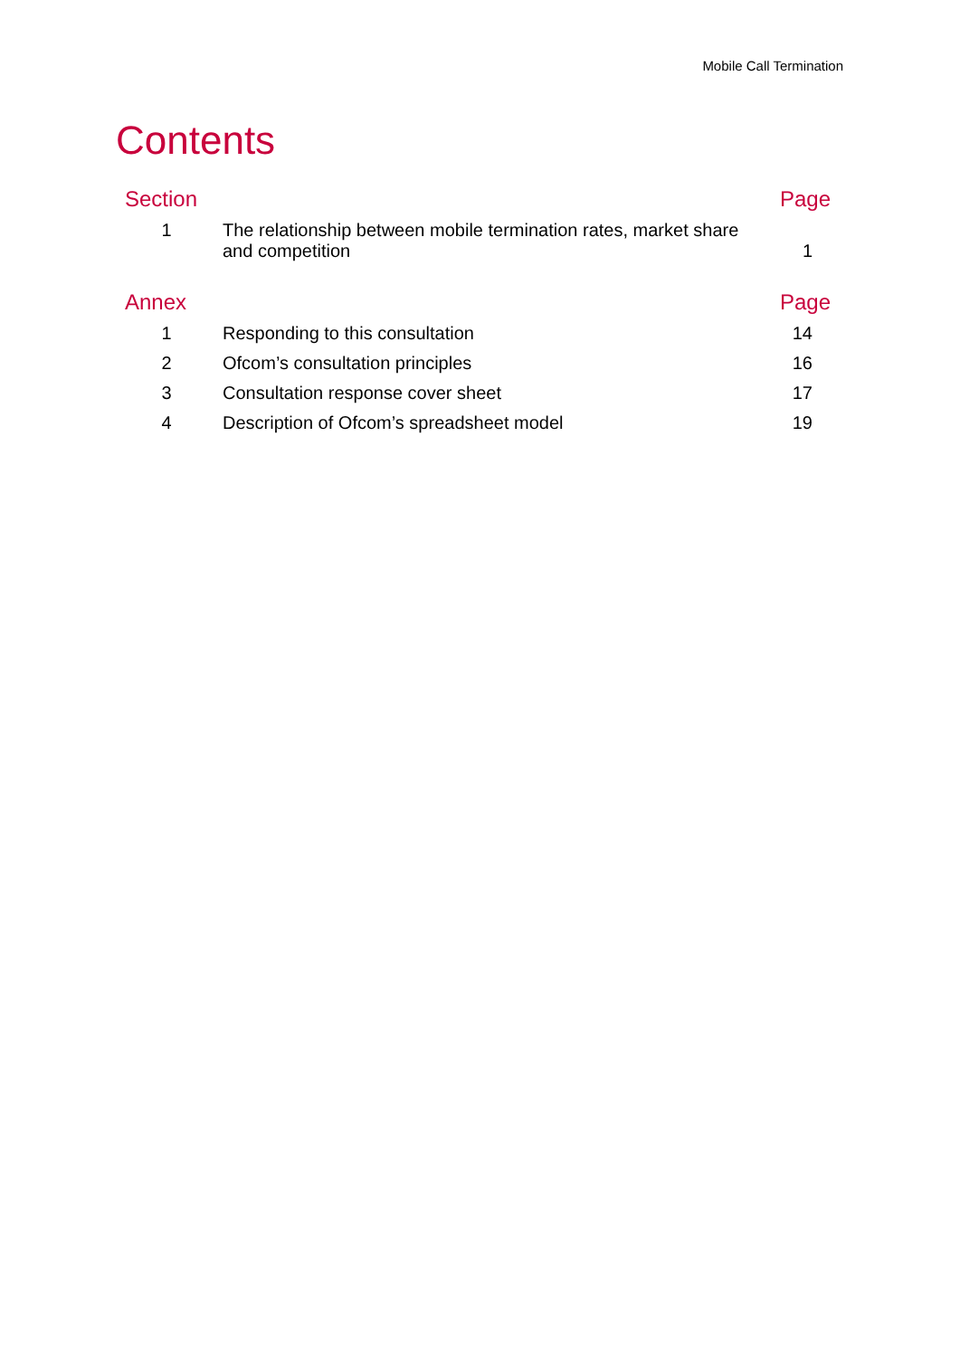Mobile Call Termination
Contents
| Section | | Page |
| --- | --- | --- |
| 1 | The relationship between mobile termination rates, market share and competition | 1 |
| Annex | | Page |
| 1 | Responding to this consultation | 14 |
| 2 | Ofcom’s consultation principles | 16 |
| 3 | Consultation response cover sheet | 17 |
| 4 | Description of Ofcom’s spreadsheet model | 19 |